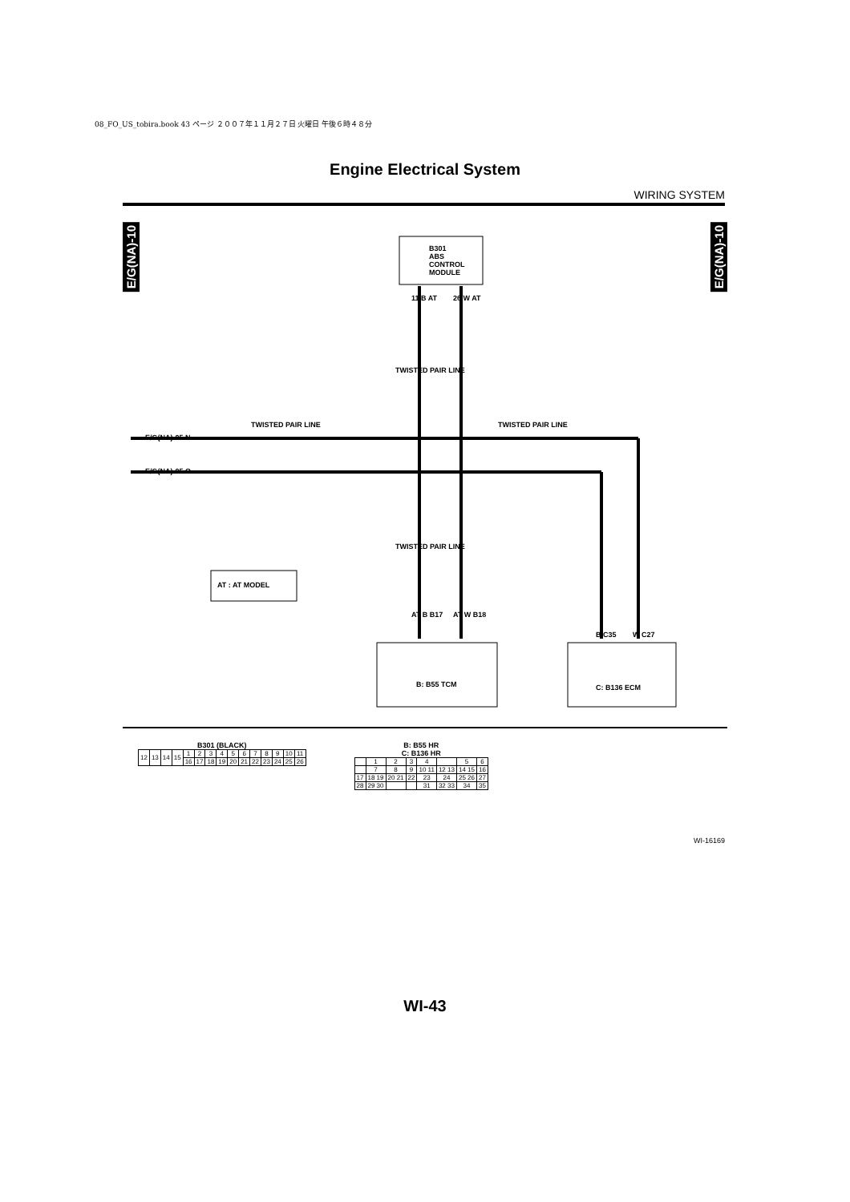08_FO_US_tobira.book 43 ページ ２００７年１１月２７日 火曜日 午後６時４８分
Engine Electrical System
WIRING SYSTEM
E/G(NA)-10
E/G(NA)-10
B301
ABS
CONTROL
MODULE
11 B AT 26 W AT
TWISTED PAIR LINE
TWISTED PAIR LINE TWISTED PAIR LINE
E/G(NA)-05 N
E/G(NA)-05 O
TWISTED PAIR LINE
AT : AT MODEL
AT B B17 AT W B18
B C35 W C27
B: B55 TCM C: B136 ECM
B301 (BLACK)
| 12 | 13 | 14 | 15 | 1 | 2 | 3 | 4 | 5 | 6 | 7 | 8 | 9 | 10 | 11 |
| | | | | 16 | 17 | 18 | 19 | 20 | 21 | 22 | 23 | 24 | 25 | 26 |
B: B55 HR
C: B136 HR
| | 1 | 2 | 3 | 4 | | 5 | 6 |
| | 7 | 8 | 9 | 10 11 | 12 13 | 14 15 | 16 |
| 17 | 18 19 | 20 21 | 22 | 23 | 24 | 25 26 | 27 |
| 28 | 29 30 | | | 31 | 32 33 | 34 | 35 |
WI-16169
WI-43